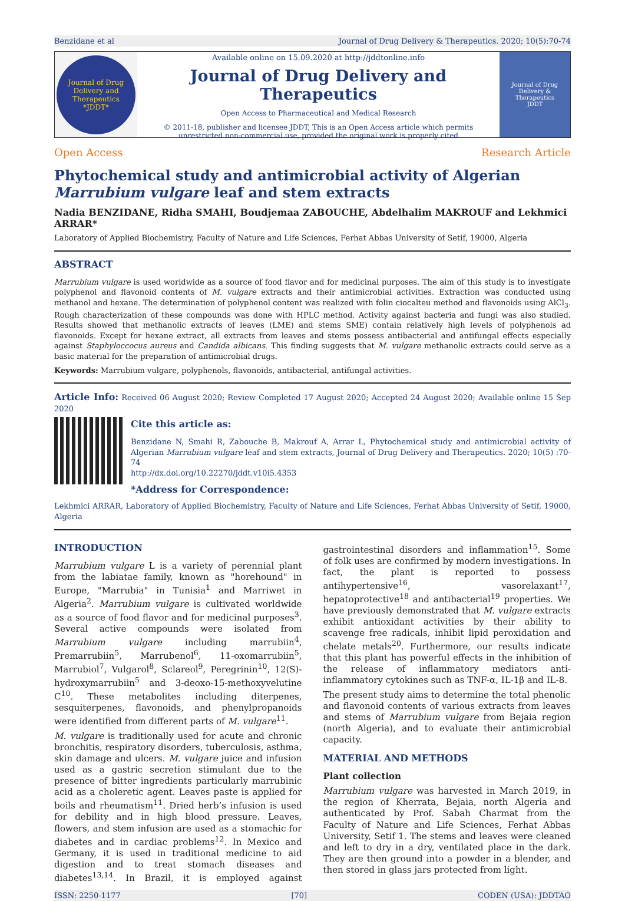Benzidane et al Journal of Drug Delivery & Therapeutics. 2020; 10(5):70-74
Journal of Drug Delivery and Therapeutics
*JDDT*
Available online on 15.09.2020 at http://jddtonline.info
Journal of Drug Delivery and Therapeutics
Open Access to Pharmaceutical and Medical Research
© 2011-18, publisher and licensee JDDT, This is an Open Access article which permits
unrestricted non-commercial use, provided the original work is properly cited
Journal of Drug Delivery & Therapeutics
JDDT
Open Access Research Article
Phytochemical study and antimicrobial activity of Algerian Marrubium vulgare leaf and stem extracts
Nadia BENZIDANE, Ridha SMAHI, Boudjemaa ZABOUCHE, Abdelhalim MAKROUF and Lekhmici ARRAR*
Laboratory of Applied Biochemistry, Faculty of Nature and Life Sciences, Ferhat Abbas University of Setif, 19000, Algeria
ABSTRACT
Marrubium vulgare is used worldwide as a source of food flavor and for medicinal purposes. The aim of this study is to investigate polyphenol and flavonoid contents of M. vulgare extracts and their antimicrobial activities. Extraction was conducted using methanol and hexane. The determination of polyphenol content was realized with folin ciocalteu method and flavonoids using AlCl<sub>3</sub>. Rough characterization of these compounds was done with HPLC method. Activity against bacteria and fungi was also studied. Results showed that methanolic extracts of leaves (LME) and stems SME) contain relatively high levels of polyphenols ad flavonoids. Except for hexane extract, all extracts from leaves and stems possess antibacterial and antifungal effects especially against Staphyloccocus aureus and Candida albicans. This finding suggests that M. vulgare methanolic extracts could serve as a basic material for the preparation of antimicrobial drugs.
Keywords: Marrubium vulgare, polyphenols, flavonoids, antibacterial, antifungal activities.
Article Info: Received 06 August 2020; Review Completed 17 August 2020; Accepted 24 August 2020; Available online 15 Sep 2020
Cite this article as:
Benzidane N, Smahi R, Zabouche B, Makrouf A, Arrar L, Phytochemical study and antimicrobial activity of Algerian Marrubium vulgare leaf and stem extracts, Journal of Drug Delivery and Therapeutics. 2020; 10(5) :70-74
http://dx.doi.org/10.22270/jddt.v10i5.4353
*Address for Correspondence:
Lekhmici ARRAR, Laboratory of Applied Biochemistry, Faculty of Nature and Life Sciences, Ferhat Abbas University of Setif, 19000, Algeria
INTRODUCTION
Marrubium vulgare L is a variety of perennial plant from the labiatae family, known as "horehound" in Europe, "Marrubia" in Tunisia<sup>1</sup> and Marriwet in Algeria<sup>2</sup>. Marrubium vulgare is cultivated worldwide as a source of food flavor and for medicinal purposes<sup>3</sup>. Several active compounds were isolated from Marrubium vulgare including marrubiin<sup>4</sup>, Premarrubiin<sup>5</sup>, Marrubenol<sup>6</sup>, 11-oxomarrubiin<sup>5</sup>, Marrubiol<sup>7</sup>, Vulgarol<sup>8</sup>, Sclareol<sup>9</sup>, Peregrinin<sup>10</sup>, 12(S)-hydroxymarrubiin<sup>5</sup> and 3-deoxo-15-methoxyvelutine C<sup>10</sup>. These metabolites including diterpenes, sesquiterpenes, flavonoids, and phenylpropanoids were identified from different parts of M. vulgare<sup>11</sup>.
M. vulgare is traditionally used for acute and chronic bronchitis, respiratory disorders, tuberculosis, asthma, skin damage and ulcers. M. vulgare juice and infusion used as a gastric secretion stimulant due to the presence of bitter ingredients particularly marrubinic acid as a choleretic agent. Leaves paste is applied for boils and rheumatism<sup>11</sup>. Dried herb’s infusion is used for debility and in high blood pressure. Leaves, flowers, and stem infusion are used as a stomachic for diabetes and in cardiac problems<sup>12</sup>. In Mexico and Germany, it is used in traditional medicine to aid digestion and to treat stomach diseases and diabetes<sup>13,14</sup>. In Brazil, it is employed against gastrointestinal disorders and inflammation<sup>15</sup>. Some of folk uses are confirmed by modern investigations. In fact, the plant is reported to possess antihypertensive<sup>16</sup>, vasorelaxant<sup>17</sup>, hepatoprotective<sup>18</sup> and antibacterial<sup>19</sup> properties. We have previously demonstrated that M. vulgare extracts exhibit antioxidant activities by their ability to scavenge free radicals, inhibit lipid peroxidation and chelate metals<sup>20</sup>. Furthermore, our results indicate that this plant has powerful effects in the inhibition of the release of inflammatory mediators anti-inflammatory cytokines such as TNF-α, IL-1β and IL-8.
The present study aims to determine the total phenolic and flavonoid contents of various extracts from leaves and stems of Marrubium vulgare from Bejaia region (north Algeria), and to evaluate their antimicrobial capacity.
MATERIAL AND METHODS
Plant collection
Marrubium vulgare was harvested in March 2019, in the region of Kherrata, Bejaia, north Algeria and authenticated by Prof. Sabah Charmat from the Faculty of Nature and Life Sciences, Ferhat Abbas University, Setif 1. The stems and leaves were cleaned and left to dry in a dry, ventilated place in the dark. They are then ground into a powder in a blender, and then stored in glass jars protected from light.
ISSN: 2250-1177 [70] CODEN (USA): JDDTAO